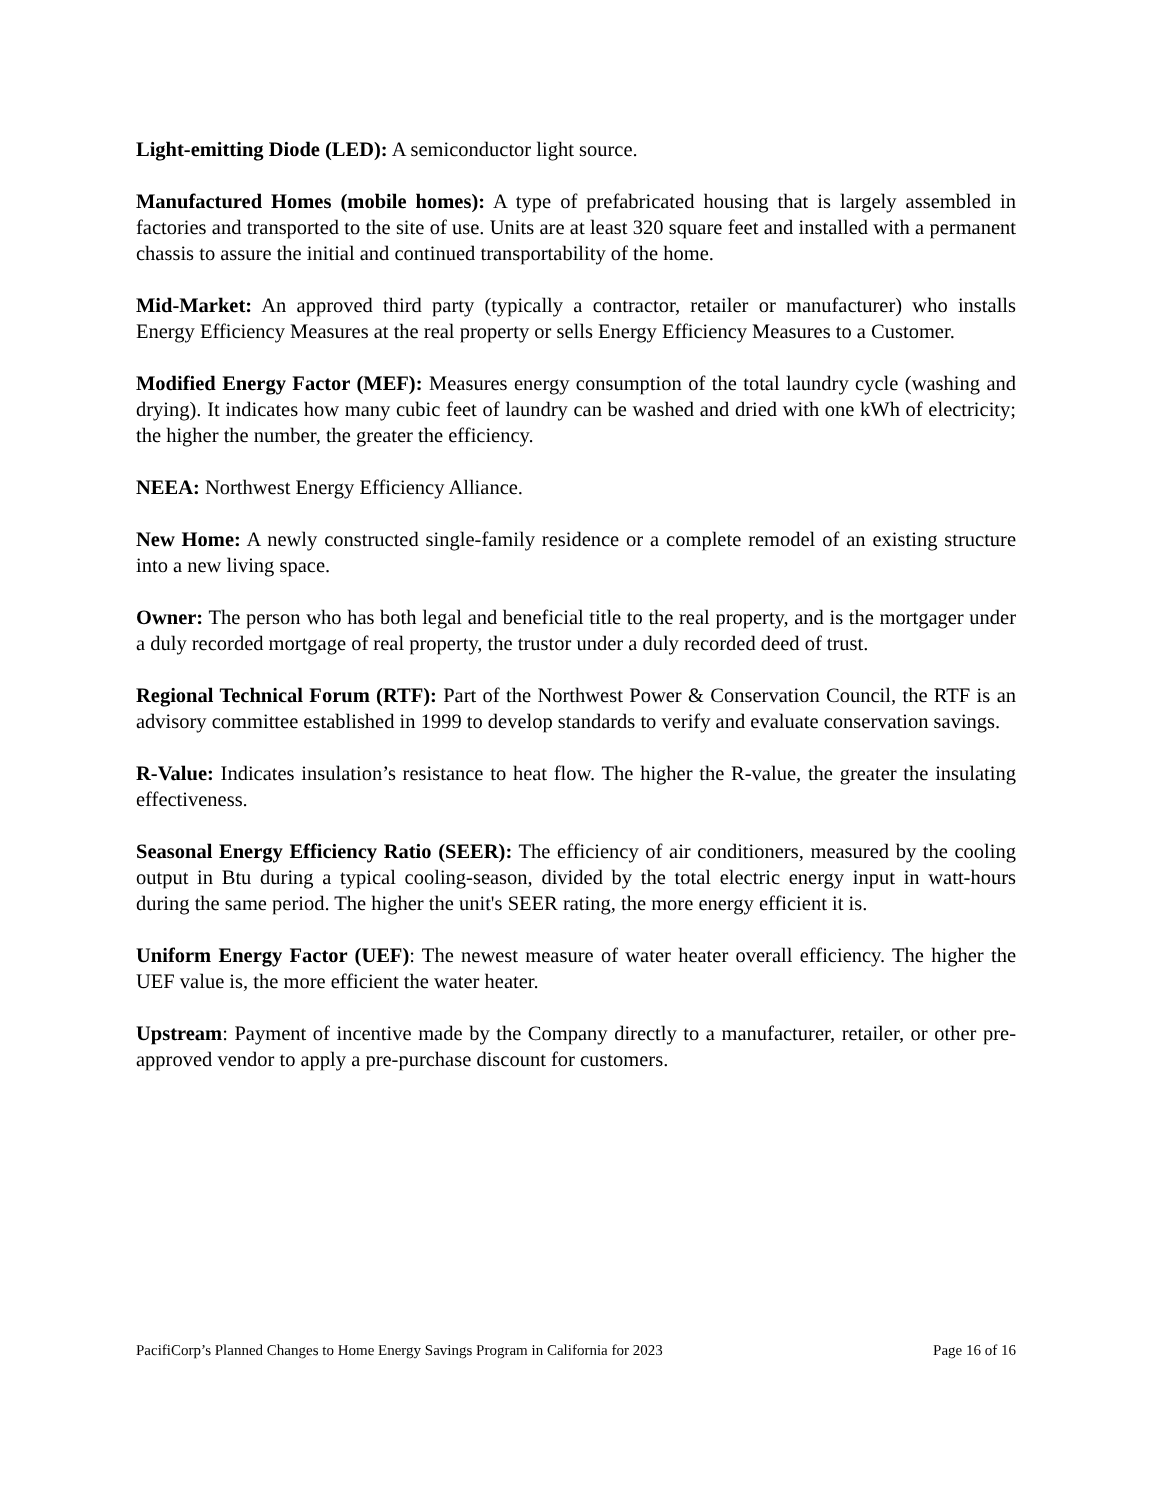Light-emitting Diode (LED): A semiconductor light source.
Manufactured Homes (mobile homes): A type of prefabricated housing that is largely assembled in factories and transported to the site of use. Units are at least 320 square feet and installed with a permanent chassis to assure the initial and continued transportability of the home.
Mid-Market: An approved third party (typically a contractor, retailer or manufacturer) who installs Energy Efficiency Measures at the real property or sells Energy Efficiency Measures to a Customer.
Modified Energy Factor (MEF): Measures energy consumption of the total laundry cycle (washing and drying). It indicates how many cubic feet of laundry can be washed and dried with one kWh of electricity; the higher the number, the greater the efficiency.
NEEA: Northwest Energy Efficiency Alliance.
New Home: A newly constructed single-family residence or a complete remodel of an existing structure into a new living space.
Owner: The person who has both legal and beneficial title to the real property, and is the mortgager under a duly recorded mortgage of real property, the trustor under a duly recorded deed of trust.
Regional Technical Forum (RTF): Part of the Northwest Power & Conservation Council, the RTF is an advisory committee established in 1999 to develop standards to verify and evaluate conservation savings.
R-Value: Indicates insulation’s resistance to heat flow. The higher the R-value, the greater the insulating effectiveness.
Seasonal Energy Efficiency Ratio (SEER): The efficiency of air conditioners, measured by the cooling output in Btu during a typical cooling-season, divided by the total electric energy input in watt-hours during the same period. The higher the unit's SEER rating, the more energy efficient it is.
Uniform Energy Factor (UEF): The newest measure of water heater overall efficiency. The higher the UEF value is, the more efficient the water heater.
Upstream: Payment of incentive made by the Company directly to a manufacturer, retailer, or other pre-approved vendor to apply a pre-purchase discount for customers.
PacifiCorp’s Planned Changes to Home Energy Savings Program in California for 2023 Page 16 of 16